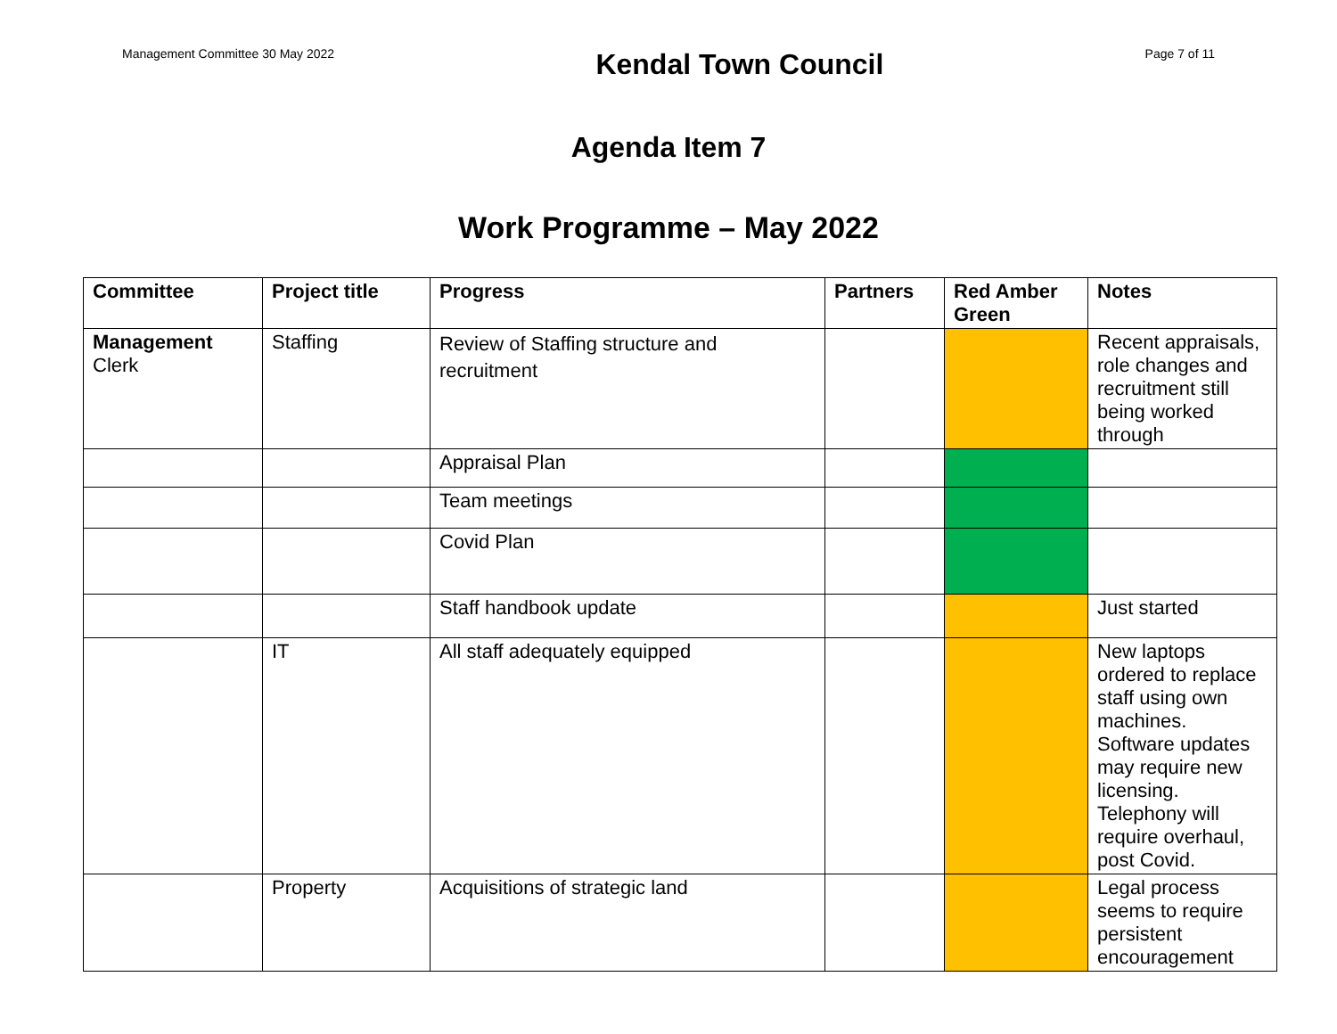Management Committee 30 May 2022
Kendal Town Council
Page 7 of 11
Agenda Item 7
Work Programme – May 2022
| Committee | Project title | Progress | Partners | Red Amber Green | Notes |
| --- | --- | --- | --- | --- | --- |
| Management Clerk | Staffing | Review of Staffing structure and recruitment | | | Recent appraisals, role changes and recruitment still being worked through |
| | | Appraisal Plan | | | |
| | | Team meetings | | | |
| | | Covid Plan | | | |
| | | Staff handbook update | | | Just started |
| | IT | All staff adequately equipped | | | New laptops ordered to replace staff using own machines. Software updates may require new licensing. Telephony will require overhaul, post Covid. |
| | Property | Acquisitions of strategic land | | | Legal process seems to require persistent encouragement |